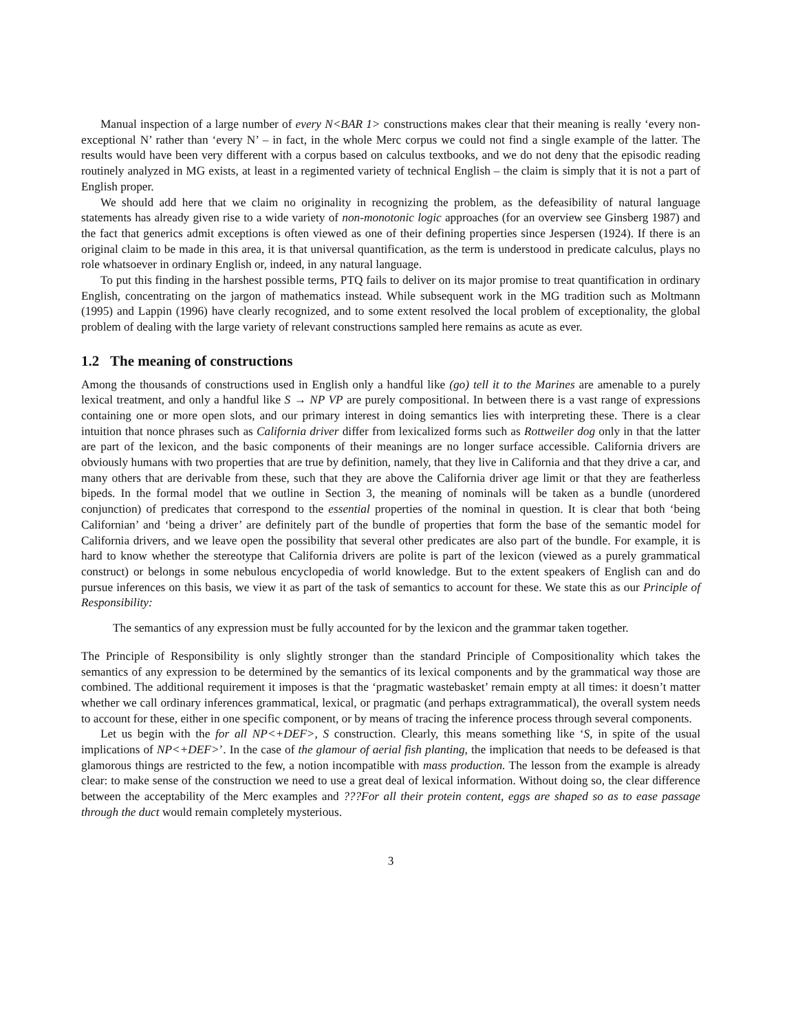Manual inspection of a large number of every N<BAR 1> constructions makes clear that their meaning is really ‘every non-exceptional N’ rather than ‘every N’ – in fact, in the whole Merc corpus we could not find a single example of the latter. The results would have been very different with a corpus based on calculus textbooks, and we do not deny that the episodic reading routinely analyzed in MG exists, at least in a regimented variety of technical English – the claim is simply that it is not a part of English proper.
We should add here that we claim no originality in recognizing the problem, as the defeasibility of natural language statements has already given rise to a wide variety of non-monotonic logic approaches (for an overview see Ginsberg 1987) and the fact that generics admit exceptions is often viewed as one of their defining properties since Jespersen (1924). If there is an original claim to be made in this area, it is that universal quantification, as the term is understood in predicate calculus, plays no role whatsoever in ordinary English or, indeed, in any natural language.
To put this finding in the harshest possible terms, PTQ fails to deliver on its major promise to treat quantification in ordinary English, concentrating on the jargon of mathematics instead. While subsequent work in the MG tradition such as Moltmann (1995) and Lappin (1996) have clearly recognized, and to some extent resolved the local problem of exceptionality, the global problem of dealing with the large variety of relevant constructions sampled here remains as acute as ever.
1.2 The meaning of constructions
Among the thousands of constructions used in English only a handful like (go) tell it to the Marines are amenable to a purely lexical treatment, and only a handful like S → NP VP are purely compositional. In between there is a vast range of expressions containing one or more open slots, and our primary interest in doing semantics lies with interpreting these. There is a clear intuition that nonce phrases such as California driver differ from lexicalized forms such as Rottweiler dog only in that the latter are part of the lexicon, and the basic components of their meanings are no longer surface accessible. California drivers are obviously humans with two properties that are true by definition, namely, that they live in California and that they drive a car, and many others that are derivable from these, such that they are above the California driver age limit or that they are featherless bipeds. In the formal model that we outline in Section 3, the meaning of nominals will be taken as a bundle (unordered conjunction) of predicates that correspond to the essential properties of the nominal in question. It is clear that both ‘being Californian’ and ‘being a driver’ are definitely part of the bundle of properties that form the base of the semantic model for California drivers, and we leave open the possibility that several other predicates are also part of the bundle. For example, it is hard to know whether the stereotype that California drivers are polite is part of the lexicon (viewed as a purely grammatical construct) or belongs in some nebulous encyclopedia of world knowledge. But to the extent speakers of English can and do pursue inferences on this basis, we view it as part of the task of semantics to account for these. We state this as our Principle of Responsibility:
The semantics of any expression must be fully accounted for by the lexicon and the grammar taken together.
The Principle of Responsibility is only slightly stronger than the standard Principle of Compositionality which takes the semantics of any expression to be determined by the semantics of its lexical components and by the grammatical way those are combined. The additional requirement it imposes is that the ‘pragmatic wastebasket’ remain empty at all times: it doesn’t matter whether we call ordinary inferences grammatical, lexical, or pragmatic (and perhaps extragrammatical), the overall system needs to account for these, either in one specific component, or by means of tracing the inference process through several components.
Let us begin with the for all NP<+DEF>, S construction. Clearly, this means something like ‘S, in spite of the usual implications of NP<+DEF>’. In the case of the glamour of aerial fish planting, the implication that needs to be defeased is that glamorous things are restricted to the few, a notion incompatible with mass production. The lesson from the example is already clear: to make sense of the construction we need to use a great deal of lexical information. Without doing so, the clear difference between the acceptability of the Merc examples and ???For all their protein content, eggs are shaped so as to ease passage through the duct would remain completely mysterious.
3